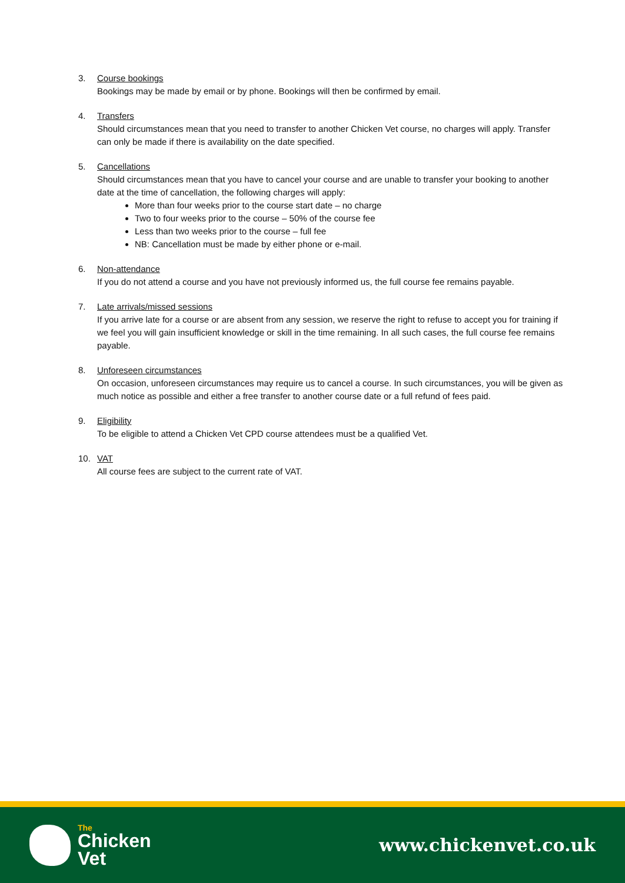3. Course bookings
Bookings may be made by email or by phone. Bookings will then be confirmed by email.
4. Transfers
Should circumstances mean that you need to transfer to another Chicken Vet course, no charges will apply. Transfer can only be made if there is availability on the date specified.
5. Cancellations
Should circumstances mean that you have to cancel your course and are unable to transfer your booking to another date at the time of cancellation, the following charges will apply:
More than four weeks prior to the course start date – no charge
Two to four weeks prior to the course – 50% of the course fee
Less than two weeks prior to the course – full fee
NB: Cancellation must be made by either phone or e-mail.
6. Non-attendance
If you do not attend a course and you have not previously informed us, the full course fee remains payable.
7. Late arrivals/missed sessions
If you arrive late for a course or are absent from any session, we reserve the right to refuse to accept you for training if we feel you will gain insufficient knowledge or skill in the time remaining. In all such cases, the full course fee remains payable.
8. Unforeseen circumstances
On occasion, unforeseen circumstances may require us to cancel a course. In such circumstances, you will be given as much notice as possible and either a free transfer to another course date or a full refund of fees paid.
9. Eligibility
To be eligible to attend a Chicken Vet CPD course attendees must be a qualified Vet.
10. VAT
All course fees are subject to the current rate of VAT.
The
Chicken
Vet
www.chickenvet.co.uk